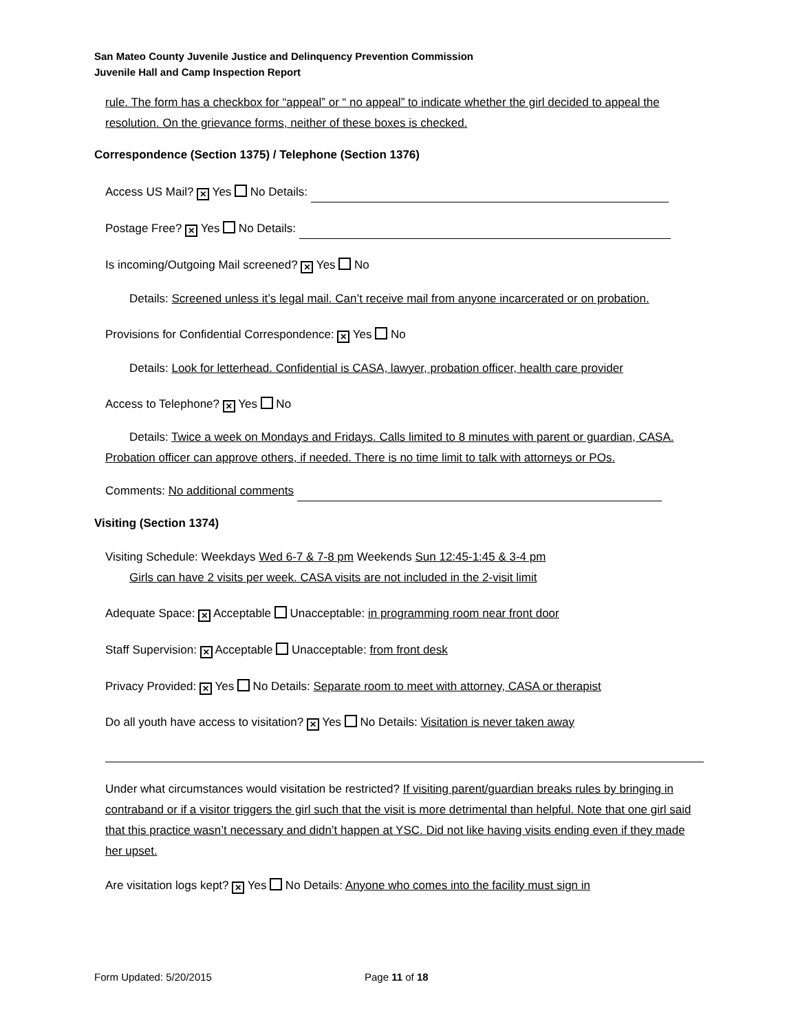San Mateo County Juvenile Justice and Delinquency Prevention Commission
Juvenile Hall and Camp Inspection Report
rule. The form has a checkbox for “appeal” or “ no appeal” to indicate whether the girl decided to appeal the resolution. On the grievance forms, neither of these boxes is checked.
Correspondence (Section 1375) / Telephone (Section 1376)
Access US Mail? ✕ Yes No Details:
Postage Free? ✕ Yes No Details:
Is incoming/Outgoing Mail screened? ✕ Yes No
Details: Screened unless it’s legal mail. Can’t receive mail from anyone incarcerated or on probation.
Provisions for Confidential Correspondence: ✕ Yes No
Details: Look for letterhead. Confidential is CASA, lawyer, probation officer, health care provider
Access to Telephone? ✕ Yes No
Details: Twice a week on Mondays and Fridays. Calls limited to 8 minutes with parent or guardian, CASA. Probation officer can approve others, if needed. There is no time limit to talk with attorneys or POs.
Comments: No additional comments
Visiting (Section 1374)
Visiting Schedule: Weekdays Wed 6-7 & 7-8 pm Weekends Sun 12:45-1:45 & 3-4 pm
Girls can have 2 visits per week. CASA visits are not included in the 2-visit limit
Adequate Space: ✕ Acceptable Unacceptable: in programming room near front door
Staff Supervision: ✕ Acceptable Unacceptable: from front desk
Privacy Provided: ✕ Yes No Details: Separate room to meet with attorney, CASA or therapist
Do all youth have access to visitation? ✕ Yes No Details: Visitation is never taken away
Under what circumstances would visitation be restricted? If visiting parent/guardian breaks rules by bringing in contraband or if a visitor triggers the girl such that the visit is more detrimental than helpful. Note that one girl said that this practice wasn’t necessary and didn’t happen at YSC. Did not like having visits ending even if they made her upset.
Are visitation logs kept? ✕ Yes No Details: Anyone who comes into the facility must sign in
Form Updated: 5/20/2015 Page 11 of 18